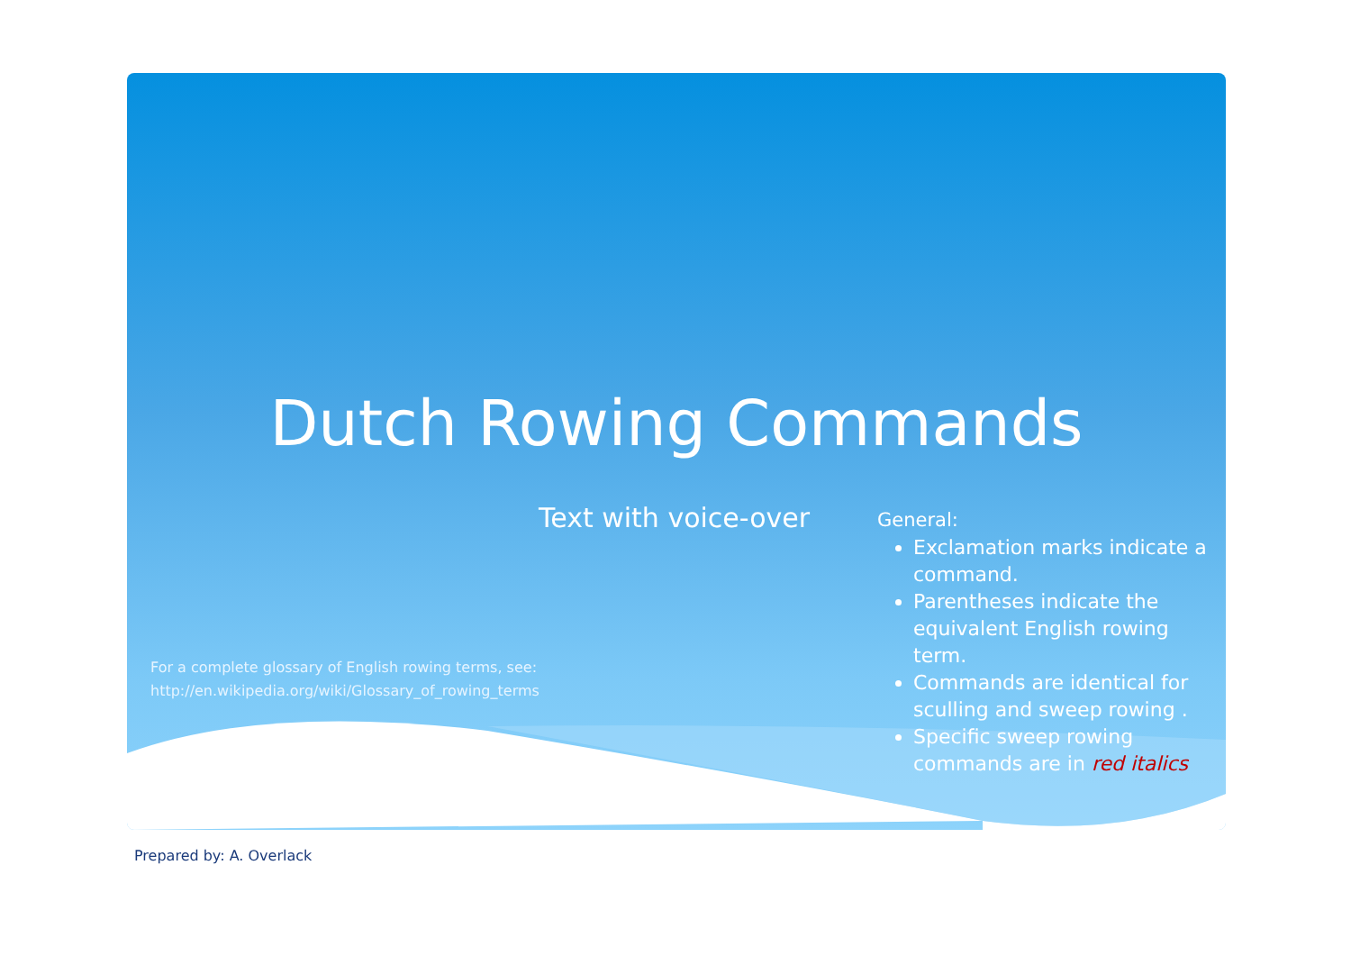Dutch Rowing Commands
Text with voice-over
For a complete glossary of English rowing terms, see:
http://en.wikipedia.org/wiki/Glossary_of_rowing_terms
General:
Exclamation marks indicate a command.
Parentheses indicate the equivalent English rowing term.
Commands are identical for sculling and sweep rowing .
Specific sweep rowing commands are in red italics
Prepared by: A. Overlack